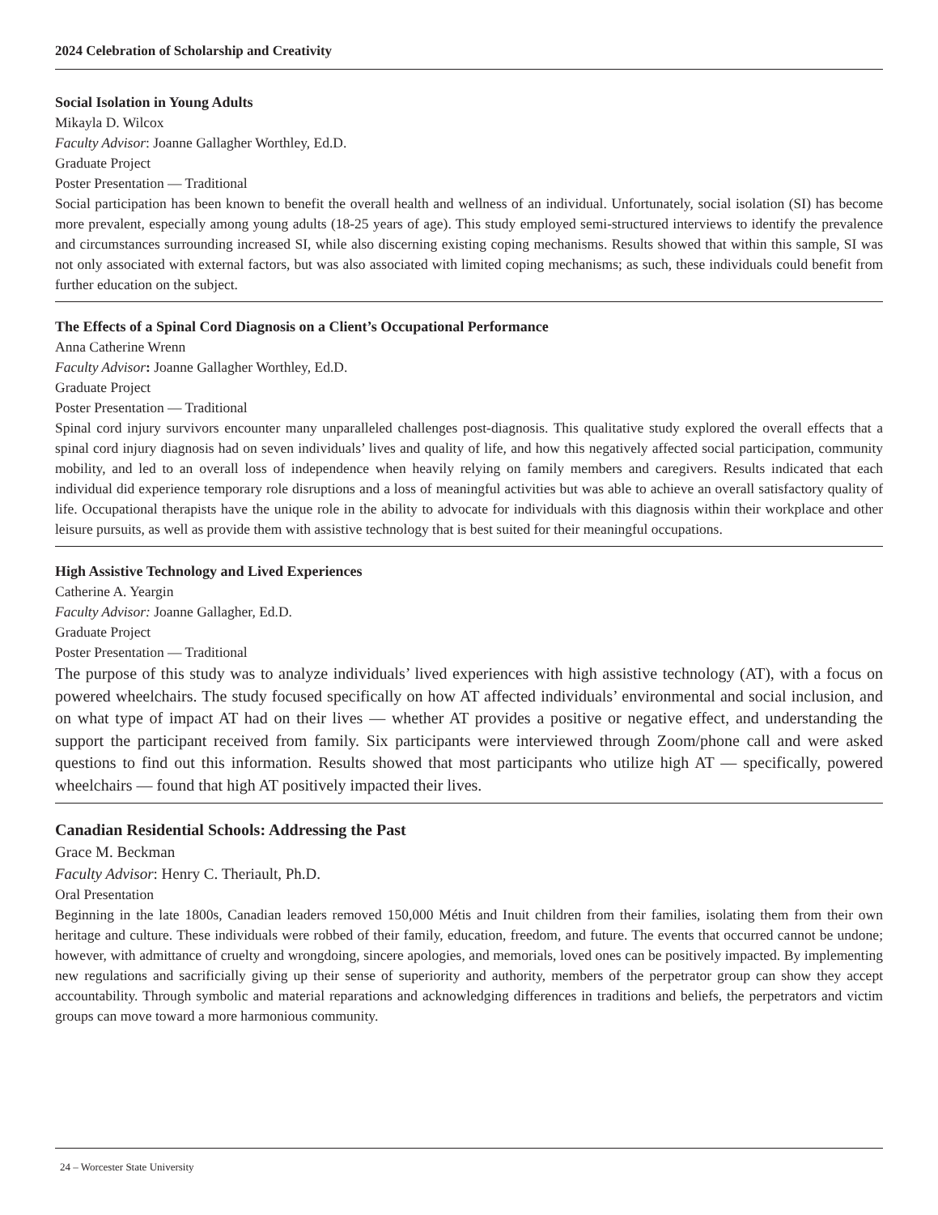2024 Celebration of Scholarship and Creativity
Social Isolation in Young Adults
Mikayla D. Wilcox
Faculty Advisor: Joanne Gallagher Worthley, Ed.D.
Graduate Project
Poster Presentation — Traditional
Social participation has been known to benefit the overall health and wellness of an individual. Unfortunately, social isolation (SI) has become more prevalent, especially among young adults (18-25 years of age). This study employed semi-structured interviews to identify the prevalence and circumstances surrounding increased SI, while also discerning existing coping mechanisms. Results showed that within this sample, SI was not only associated with external factors, but was also associated with limited coping mechanisms; as such, these individuals could benefit from further education on the subject.
The Effects of a Spinal Cord Diagnosis on a Client’s Occupational Performance
Anna Catherine Wrenn
Faculty Advisor: Joanne Gallagher Worthley, Ed.D.
Graduate Project
Poster Presentation — Traditional
Spinal cord injury survivors encounter many unparalleled challenges post-diagnosis. This qualitative study explored the overall effects that a spinal cord injury diagnosis had on seven individuals’ lives and quality of life, and how this negatively affected social participation, community mobility, and led to an overall loss of independence when heavily relying on family members and caregivers. Results indicated that each individual did experience temporary role disruptions and a loss of meaningful activities but was able to achieve an overall satisfactory quality of life. Occupational therapists have the unique role in the ability to advocate for individuals with this diagnosis within their workplace and other leisure pursuits, as well as provide them with assistive technology that is best suited for their meaningful occupations.
High Assistive Technology and Lived Experiences
Catherine A. Yeargin
Faculty Advisor: Joanne Gallagher, Ed.D.
Graduate Project
Poster Presentation — Traditional
The purpose of this study was to analyze individuals’ lived experiences with high assistive technology (AT), with a focus on powered wheelchairs. The study focused specifically on how AT affected individuals’ environmental and social inclusion, and on what type of impact AT had on their lives — whether AT provides a positive or negative effect, and understanding the support the participant received from family. Six participants were interviewed through Zoom/phone call and were asked questions to find out this information. Results showed that most participants who utilize high AT — specifically, powered wheelchairs — found that high AT positively impacted their lives.
Canadian Residential Schools: Addressing the Past
Grace M. Beckman
Faculty Advisor: Henry C. Theriault, Ph.D.
Oral Presentation
Beginning in the late 1800s, Canadian leaders removed 150,000 Métis and Inuit children from their families, isolating them from their own heritage and culture. These individuals were robbed of their family, education, freedom, and future. The events that occurred cannot be undone; however, with admittance of cruelty and wrongdoing, sincere apologies, and memorials, loved ones can be positively impacted. By implementing new regulations and sacrificially giving up their sense of superiority and authority, members of the perpetrator group can show they accept accountability. Through symbolic and material reparations and acknowledging differences in traditions and beliefs, the perpetrators and victim groups can move toward a more harmonious community.
24 – Worcester State University